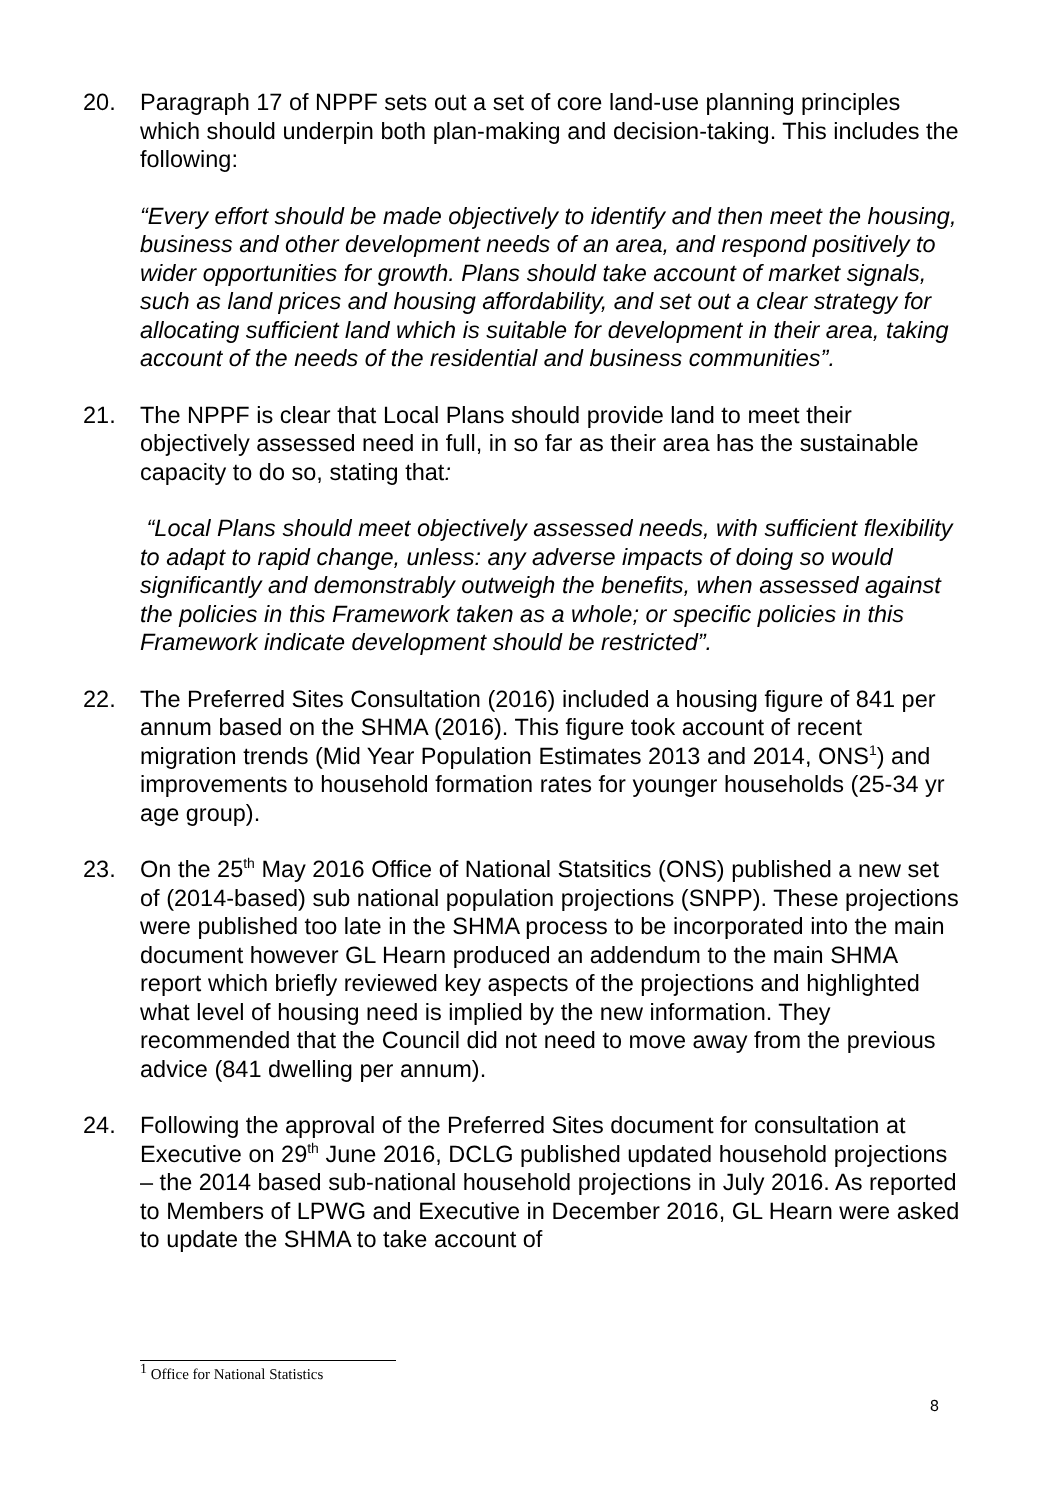20. Paragraph 17 of NPPF sets out a set of core land-use planning principles which should underpin both plan-making and decision-taking. This includes the following:
“Every effort should be made objectively to identify and then meet the housing, business and other development needs of an area, and respond positively to wider opportunities for growth. Plans should take account of market signals, such as land prices and housing affordability, and set out a clear strategy for allocating sufficient land which is suitable for development in their area, taking account of the needs of the residential and business communities”.
21. The NPPF is clear that Local Plans should provide land to meet their objectively assessed need in full, in so far as their area has the sustainable capacity to do so, stating that:
“Local Plans should meet objectively assessed needs, with sufficient flexibility to adapt to rapid change, unless: any adverse impacts of doing so would significantly and demonstrably outweigh the benefits, when assessed against the policies in this Framework taken as a whole; or specific policies in this Framework indicate development should be restricted”.
22. The Preferred Sites Consultation (2016) included a housing figure of 841 per annum based on the SHMA (2016). This figure took account of recent migration trends (Mid Year Population Estimates 2013 and 2014, ONS<sup>1</sup>) and improvements to household formation rates for younger households (25-34 yr age group).
23. On the 25<sup>th</sup> May 2016 Office of National Statsitics (ONS) published a new set of (2014-based) sub national population projections (SNPP). These projections were published too late in the SHMA process to be incorporated into the main document however GL Hearn produced an addendum to the main SHMA report which briefly reviewed key aspects of the projections and highlighted what level of housing need is implied by the new information. They recommended that the Council did not need to move away from the previous advice (841 dwelling per annum).
24. Following the approval of the Preferred Sites document for consultation at Executive on 29<sup>th</sup> June 2016, DCLG published updated household projections – the 2014 based sub-national household projections in July 2016. As reported to Members of LPWG and Executive in December 2016, GL Hearn were asked to update the SHMA to take account of
<sup>1</sup> Office for National Statistics
8